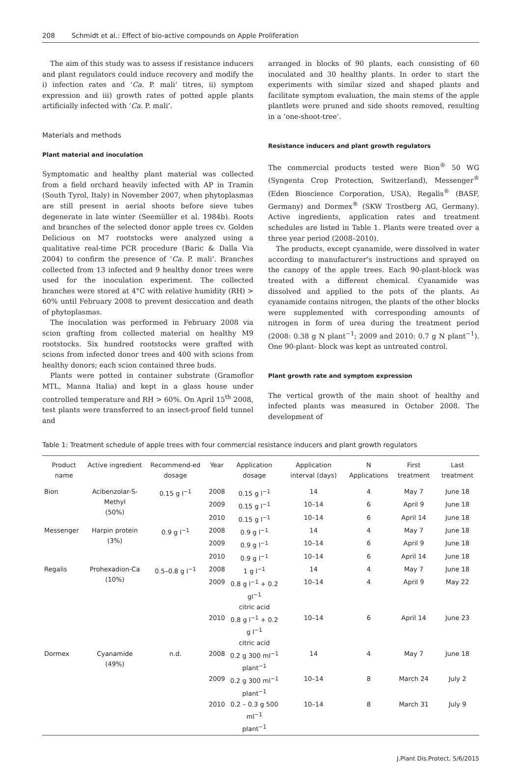208 Schmidt et al.: Effect of bio-active compounds on Apple Proliferation
The aim of this study was to assess if resistance inducers and plant regulators could induce recovery and modify the i) infection rates and ‘Ca. P. mali’ titres, ii) symptom expression and iii) growth rates of potted apple plants artificially infected with ‘Ca. P. mali’.
Materials and methods
Plant material and inoculation
Symptomatic and healthy plant material was collected from a field orchard heavily infected with AP in Tramin (South Tyrol, Italy) in November 2007, when phytoplasmas are still present in aerial shoots before sieve tubes degenerate in late winter (Seemüller et al. 1984b). Roots and branches of the selected donor apple trees cv. Golden Delicious on M7 rootstocks were analyzed using a qualitative real-time PCR procedure (Baric & Dalla Via 2004) to confirm the presence of ‘Ca. P. mali’. Branches collected from 13 infected and 9 healthy donor trees were used for the inoculation experiment. The collected branches were stored at 4°C with relative humidity (RH) > 60% until February 2008 to prevent desiccation and death of phytoplasmas.
The inoculation was performed in February 2008 via scion grafting from collected material on healthy M9 rootstocks. Six hundred rootstocks were grafted with scions from infected donor trees and 400 with scions from healthy donors; each scion contained three buds.
Plants were potted in container substrate (Gramoflor MTL, Manna Italia) and kept in a glass house under controlled temperature and RH > 60%. On April 15<sup>th</sup> 2008, test plants were transferred to an insect-proof field tunnel and
arranged in blocks of 90 plants, each consisting of 60 inoculated and 30 healthy plants. In order to start the experiments with similar sized and shaped plants and facilitate symptom evaluation, the main stems of the apple plantlets were pruned and side shoots removed, resulting in a ‘one-shoot-tree’.
Resistance inducers and plant growth regulators
The commercial products tested were Bion<sup>®</sup> 50 WG (Syngenta Crop Protection, Switzerland), Messenger<sup>®</sup> (Eden Bioscience Corporation, USA), Regalis<sup>®</sup> (BASF, Germany) and Dormex<sup>®</sup> (SKW Trostberg AG, Germany). Active ingredients, application rates and treatment schedules are listed in Table 1. Plants were treated over a three year period (2008–2010).
The products, except cyanamide, were dissolved in water according to manufacturer’s instructions and sprayed on the canopy of the apple trees. Each 90-plant-block was treated with a different chemical. Cyanamide was dissolved and applied to the pots of the plants. As cyanamide contains nitrogen, the plants of the other blocks were supplemented with corresponding amounts of nitrogen in form of urea during the treatment period (2008: 0.38 g N plant<sup>−1</sup>; 2009 and 2010: 0.7 g N plant<sup>−1</sup>). One 90-plant- block was kept as untreated control.
Plant growth rate and symptom expression
The vertical growth of the main shoot of healthy and infected plants was measured in October 2008. The development of
Table 1: Treatment schedule of apple trees with four commercial resistance inducers and plant growth regulators
| Product name | Active ingredient | Recommend-ed dosage | Year | Application dosage | Application interval (days) | N Applications | First treatment | Last treatment |
| --- | --- | --- | --- | --- | --- | --- | --- | --- |
| Bion | Acibenzolar-S-Methyl (50%) | 0.15 g l<sup>−1</sup> | 2008 | 0.15 g l<sup>−1</sup> | 14 | 4 | May 7 | June 18 |
| | | | 2009 | 0.15 g l<sup>−1</sup> | 10–14 | 6 | April 9 | June 18 |
| | | | 2010 | 0.15 g l<sup>−1</sup> | 10–14 | 6 | April 14 | June 18 |
| Messenger | Harpin protein (3%) | 0.9 g l<sup>−1</sup> | 2008 | 0.9 g l<sup>−1</sup> | 14 | 4 | May 7 | June 18 |
| | | | 2009 | 0.9 g l<sup>−1</sup> | 10–14 | 6 | April 9 | June 18 |
| | | | 2010 | 0.9 g l<sup>−1</sup> | 10–14 | 6 | April 14 | June 18 |
| Regalis | Prohexadion-Ca (10%) | 0.5–0.8 g l<sup>−1</sup> | 2008 | 1 g l<sup>−1</sup> | 14 | 4 | May 7 | June 18 |
| | | | 2009 | 0.8 g l<sup>−1</sup> + 0.2 gl<sup>−1</sup> citric acid | 10–14 | 4 | April 9 | May 22 |
| | | | 2010 | 0.8 g l<sup>−1</sup> + 0.2 g l<sup>−1</sup> citric acid | 10–14 | 6 | April 14 | June 23 |
| Dormex | Cyanamide (49%) | n.d. | 2008 | 0.2 g 300 ml<sup>−1</sup> plant<sup>−1</sup> | 14 | 4 | May 7 | June 18 |
| | | | 2009 | 0.2 g 300 ml<sup>−1</sup> plant<sup>−1</sup> | 10–14 | 8 | March 24 | July 2 |
| | | | 2010 | 0.2 – 0.3 g 500 ml<sup>−1</sup> plant<sup>−1</sup> | 10–14 | 8 | March 31 | July 9 |
J.Plant Dis.Protect. 5/6/2015